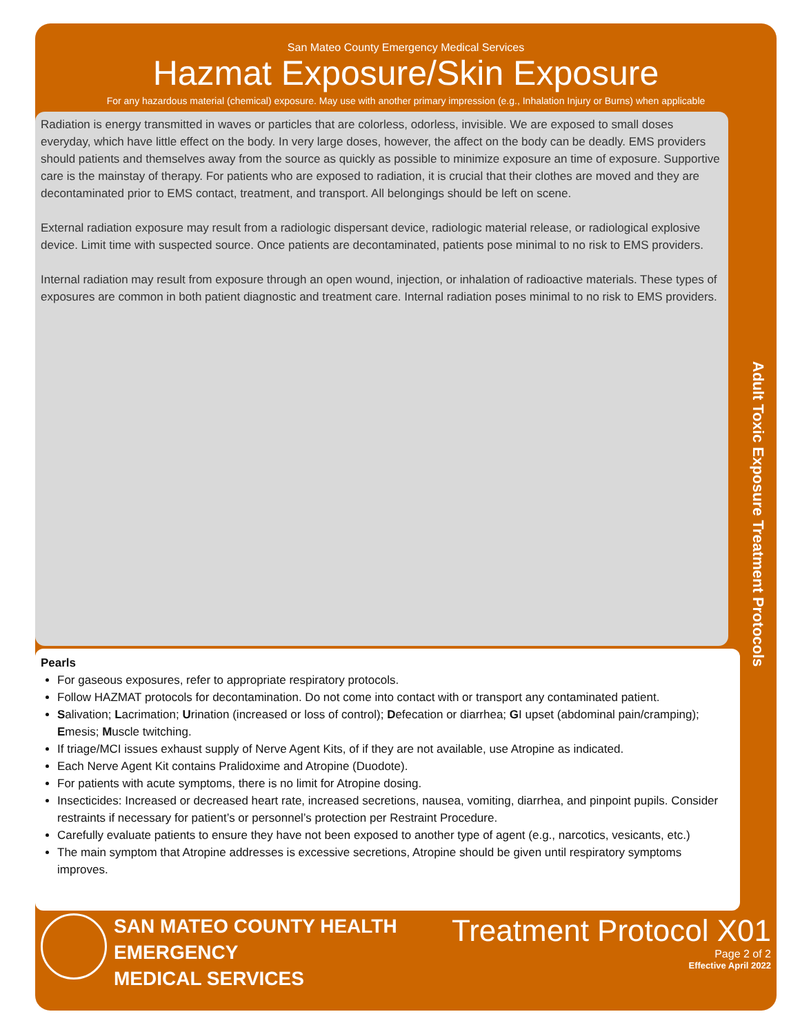San Mateo County Emergency Medical Services
Hazmat Exposure/Skin Exposure
For any hazardous material (chemical) exposure. May use with another primary impression (e.g., Inhalation Injury or Burns) when applicable
Radiation is energy transmitted in waves or particles that are colorless, odorless, invisible. We are exposed to small doses everyday, which have little effect on the body. In very large doses, however, the affect on the body can be deadly. EMS providers should patients and themselves away from the source as quickly as possible to minimize exposure an time of exposure. Supportive care is the mainstay of therapy. For patients who are exposed to radiation, it is crucial that their clothes are moved and they are decontaminated prior to EMS contact, treatment, and transport. All belongings should be left on scene.
External radiation exposure may result from a radiologic dispersant device, radiologic material release, or radiological explosive device. Limit time with suspected source. Once patients are decontaminated, patients pose minimal to no risk to EMS providers.
Internal radiation may result from exposure through an open wound, injection, or inhalation of radioactive materials. These types of exposures are common in both patient diagnostic and treatment care. Internal radiation poses minimal to no risk to EMS providers.
Adult Toxic Exposure Treatment Protocols
Pearls
For gaseous exposures, refer to appropriate respiratory protocols.
Follow HAZMAT protocols for decontamination. Do not come into contact with or transport any contaminated patient.
Salivation; Lacrimation; Urination (increased or loss of control); Defecation or diarrhea; GI upset (abdominal pain/cramping); Emesis; Muscle twitching.
If triage/MCI issues exhaust supply of Nerve Agent Kits, of if they are not available, use Atropine as indicated.
Each Nerve Agent Kit contains Pralidoxime and Atropine (Duodote).
For patients with acute symptoms, there is no limit for Atropine dosing.
Insecticides: Increased or decreased heart rate, increased secretions, nausea, vomiting, diarrhea, and pinpoint pupils. Consider restraints if necessary for patient’s or personnel’s protection per Restraint Procedure.
Carefully evaluate patients to ensure they have not been exposed to another type of agent (e.g., narcotics, vesicants, etc.)
The main symptom that Atropine addresses is excessive secretions, Atropine should be given until respiratory symptoms improves.
SAN MATEO COUNTY HEALTH
EMERGENCY
MEDICAL SERVICES
Treatment Protocol X01
Page 2 of 2
Effective April 2022